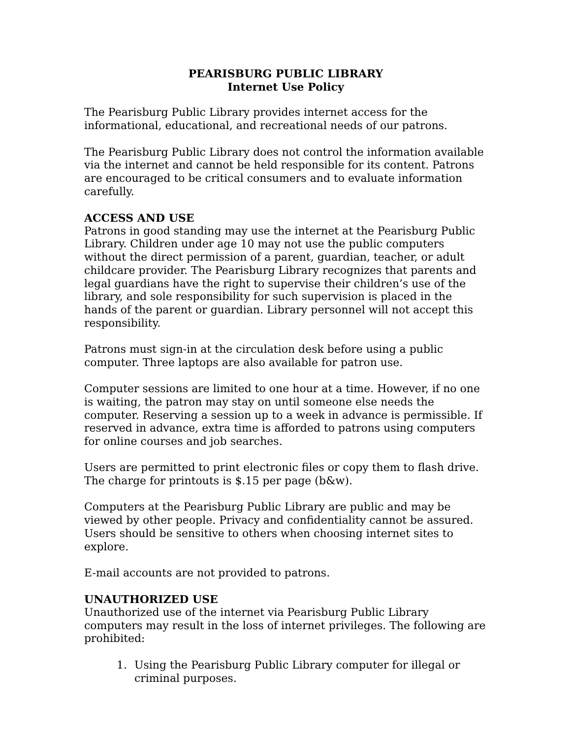PEARISBURG PUBLIC LIBRARY
Internet Use Policy
The Pearisburg Public Library provides internet access for the informational, educational, and recreational needs of our patrons.
The Pearisburg Public Library does not control the information available via the internet and cannot be held responsible for its content. Patrons are encouraged to be critical consumers and to evaluate information carefully.
ACCESS AND USE
Patrons in good standing may use the internet at the Pearisburg Public Library. Children under age 10 may not use the public computers without the direct permission of a parent, guardian, teacher, or adult childcare provider. The Pearisburg Library recognizes that parents and legal guardians have the right to supervise their children’s use of the library, and sole responsibility for such supervision is placed in the hands of the parent or guardian. Library personnel will not accept this responsibility.
Patrons must sign-in at the circulation desk before using a public computer. Three laptops are also available for patron use.
Computer sessions are limited to one hour at a time. However, if no one is waiting, the patron may stay on until someone else needs the computer. Reserving a session up to a week in advance is permissible. If reserved in advance, extra time is afforded to patrons using computers for online courses and job searches.
Users are permitted to print electronic files or copy them to flash drive. The charge for printouts is $.15 per page (b&w).
Computers at the Pearisburg Public Library are public and may be viewed by other people. Privacy and confidentiality cannot be assured. Users should be sensitive to others when choosing internet sites to explore.
E-mail accounts are not provided to patrons.
UNAUTHORIZED USE
Unauthorized use of the internet via Pearisburg Public Library computers may result in the loss of internet privileges. The following are prohibited:
1. Using the Pearisburg Public Library computer for illegal or criminal purposes.